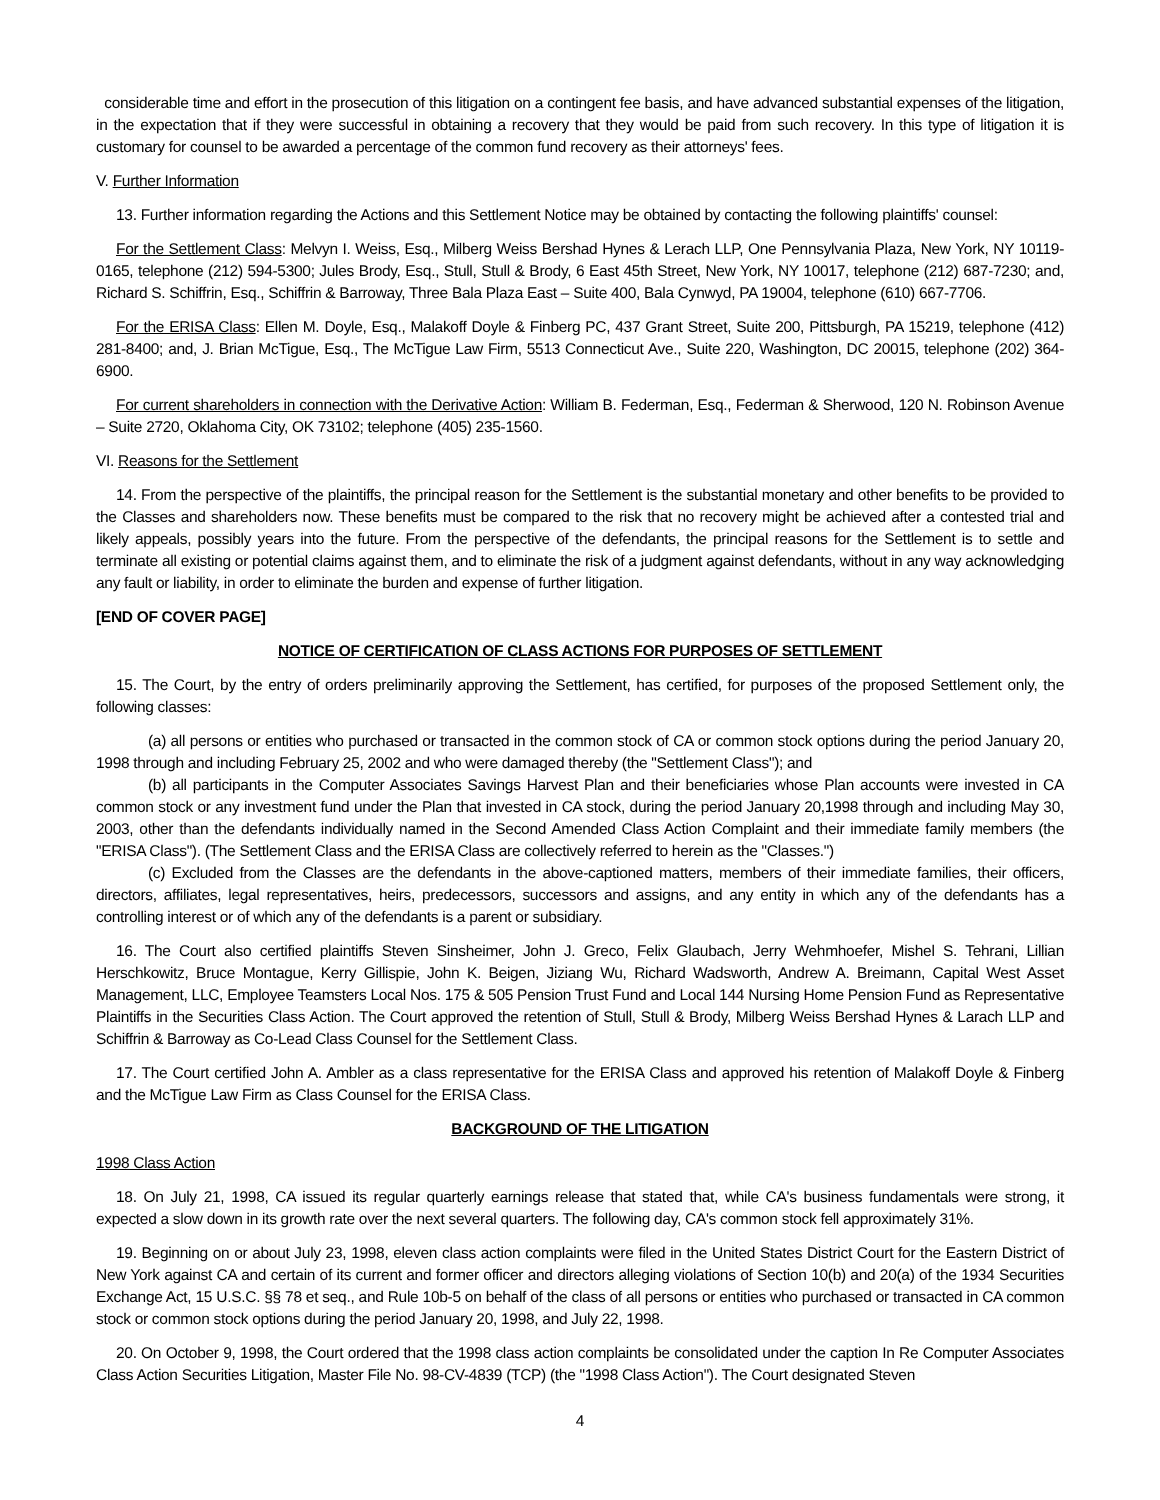considerable time and effort in the prosecution of this litigation on a contingent fee basis, and have advanced substantial expenses of the litigation, in the expectation that if they were successful in obtaining a recovery that they would be paid from such recovery. In this type of litigation it is customary for counsel to be awarded a percentage of the common fund recovery as their attorneys' fees.
V. Further Information
13. Further information regarding the Actions and this Settlement Notice may be obtained by contacting the following plaintiffs' counsel:
For the Settlement Class: Melvyn I. Weiss, Esq., Milberg Weiss Bershad Hynes & Lerach LLP, One Pennsylvania Plaza, New York, NY 10119-0165, telephone (212) 594-5300; Jules Brody, Esq., Stull, Stull & Brody, 6 East 45th Street, New York, NY 10017, telephone (212) 687-7230; and, Richard S. Schiffrin, Esq., Schiffrin & Barroway, Three Bala Plaza East – Suite 400, Bala Cynwyd, PA 19004, telephone (610) 667-7706.
For the ERISA Class: Ellen M. Doyle, Esq., Malakoff Doyle & Finberg PC, 437 Grant Street, Suite 200, Pittsburgh, PA 15219, telephone (412) 281-8400; and, J. Brian McTigue, Esq., The McTigue Law Firm, 5513 Connecticut Ave., Suite 220, Washington, DC 20015, telephone (202) 364-6900.
For current shareholders in connection with the Derivative Action: William B. Federman, Esq., Federman & Sherwood, 120 N. Robinson Avenue – Suite 2720, Oklahoma City, OK 73102; telephone (405) 235-1560.
VI. Reasons for the Settlement
14. From the perspective of the plaintiffs, the principal reason for the Settlement is the substantial monetary and other benefits to be provided to the Classes and shareholders now. These benefits must be compared to the risk that no recovery might be achieved after a contested trial and likely appeals, possibly years into the future. From the perspective of the defendants, the principal reasons for the Settlement is to settle and terminate all existing or potential claims against them, and to eliminate the risk of a judgment against defendants, without in any way acknowledging any fault or liability, in order to eliminate the burden and expense of further litigation.
[END OF COVER PAGE]
NOTICE OF CERTIFICATION OF CLASS ACTIONS FOR PURPOSES OF SETTLEMENT
15. The Court, by the entry of orders preliminarily approving the Settlement, has certified, for purposes of the proposed Settlement only, the following classes:
(a) all persons or entities who purchased or transacted in the common stock of CA or common stock options during the period January 20, 1998 through and including February 25, 2002 and who were damaged thereby (the "Settlement Class"); and
(b) all participants in the Computer Associates Savings Harvest Plan and their beneficiaries whose Plan accounts were invested in CA common stock or any investment fund under the Plan that invested in CA stock, during the period January 20,1998 through and including May 30, 2003, other than the defendants individually named in the Second Amended Class Action Complaint and their immediate family members (the "ERISA Class"). (The Settlement Class and the ERISA Class are collectively referred to herein as the "Classes.")
(c) Excluded from the Classes are the defendants in the above-captioned matters, members of their immediate families, their officers, directors, affiliates, legal representatives, heirs, predecessors, successors and assigns, and any entity in which any of the defendants has a controlling interest or of which any of the defendants is a parent or subsidiary.
16. The Court also certified plaintiffs Steven Sinsheimer, John J. Greco, Felix Glaubach, Jerry Wehmhoefer, Mishel S. Tehrani, Lillian Herschkowitz, Bruce Montague, Kerry Gillispie, John K. Beigen, Jiziang Wu, Richard Wadsworth, Andrew A. Breimann, Capital West Asset Management, LLC, Employee Teamsters Local Nos. 175 & 505 Pension Trust Fund and Local 144 Nursing Home Pension Fund as Representative Plaintiffs in the Securities Class Action. The Court approved the retention of Stull, Stull & Brody, Milberg Weiss Bershad Hynes & Larach LLP and Schiffrin & Barroway as Co-Lead Class Counsel for the Settlement Class.
17. The Court certified John A. Ambler as a class representative for the ERISA Class and approved his retention of Malakoff Doyle & Finberg and the McTigue Law Firm as Class Counsel for the ERISA Class.
BACKGROUND OF THE LITIGATION
1998 Class Action
18. On July 21, 1998, CA issued its regular quarterly earnings release that stated that, while CA's business fundamentals were strong, it expected a slow down in its growth rate over the next several quarters. The following day, CA's common stock fell approximately 31%.
19. Beginning on or about July 23, 1998, eleven class action complaints were filed in the United States District Court for the Eastern District of New York against CA and certain of its current and former officer and directors alleging violations of Section 10(b) and 20(a) of the 1934 Securities Exchange Act, 15 U.S.C. §§ 78 et seq., and Rule 10b-5 on behalf of the class of all persons or entities who purchased or transacted in CA common stock or common stock options during the period January 20, 1998, and July 22, 1998.
20. On October 9, 1998, the Court ordered that the 1998 class action complaints be consolidated under the caption In Re Computer Associates Class Action Securities Litigation, Master File No. 98-CV-4839 (TCP) (the "1998 Class Action"). The Court designated Steven
4